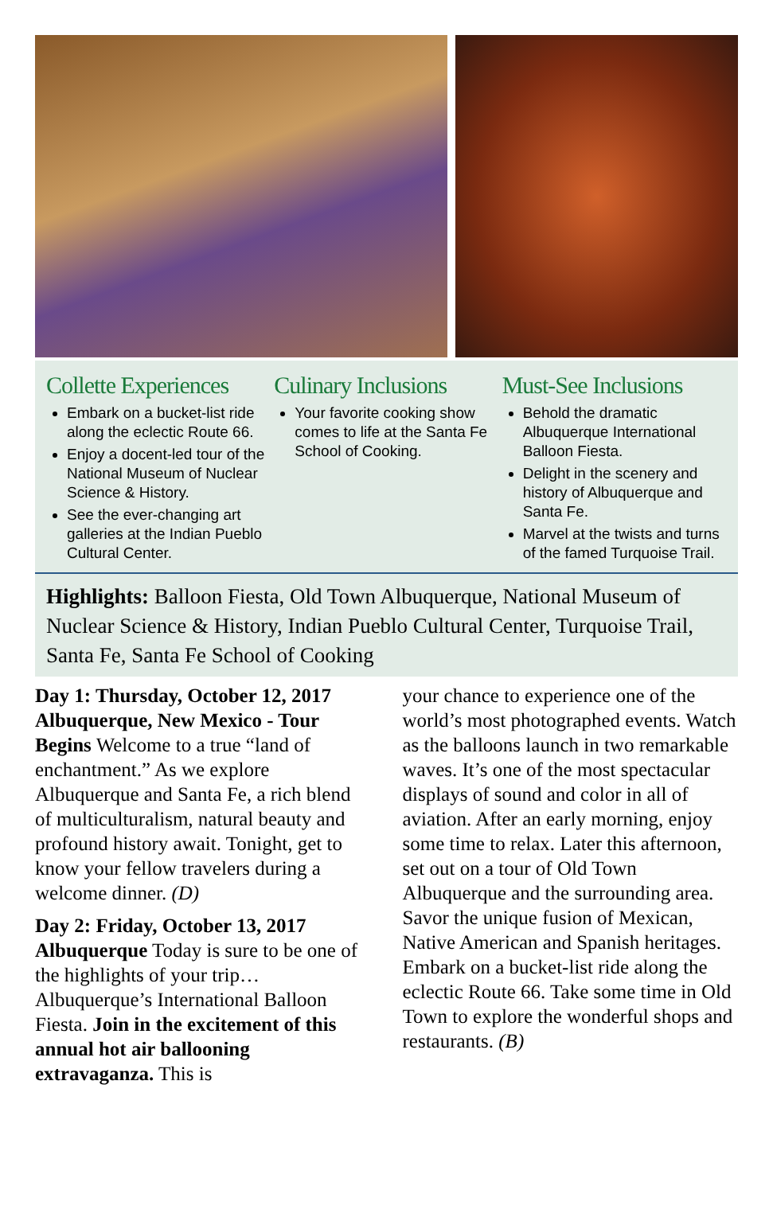Collette Experiences
Embark on a bucket-list ride along the eclectic Route 66.
Enjoy a docent-led tour of the National Museum of Nuclear Science & History.
See the ever-changing art galleries at the Indian Pueblo Cultural Center.
Culinary Inclusions
Your favorite cooking show comes to life at the Santa Fe School of Cooking.
Must-See Inclusions
Behold the dramatic Albuquerque International Balloon Fiesta.
Delight in the scenery and history of Albuquerque and Santa Fe.
Marvel at the twists and turns of the famed Turquoise Trail.
Highlights: Balloon Fiesta, Old Town Albuquerque, National Museum of Nuclear Science & History, Indian Pueblo Cultural Center, Turquoise Trail, Santa Fe, Santa Fe School of Cooking
Day 1: Thursday, October 12, 2017 Albuquerque, New Mexico - Tour Begins Welcome to a true “land of enchantment.” As we explore Albuquerque and Santa Fe, a rich blend of multiculturalism, natural beauty and profound history await. Tonight, get to know your fellow travelers during a welcome dinner. (D)
Day 2: Friday, October 13, 2017 Albuquerque Today is sure to be one of the highlights of your trip…Albuquerque’s International Balloon Fiesta. Join in the excitement of this annual hot air ballooning extravaganza. This is
your chance to experience one of the world’s most photographed events. Watch as the balloons launch in two remarkable waves. It’s one of the most spectacular displays of sound and color in all of aviation. After an early morning, enjoy some time to relax. Later this afternoon, set out on a tour of Old Town Albuquerque and the surrounding area. Savor the unique fusion of Mexican, Native American and Spanish heritages. Embark on a bucket-list ride along the eclectic Route 66. Take some time in Old Town to explore the wonderful shops and restaurants. (B)